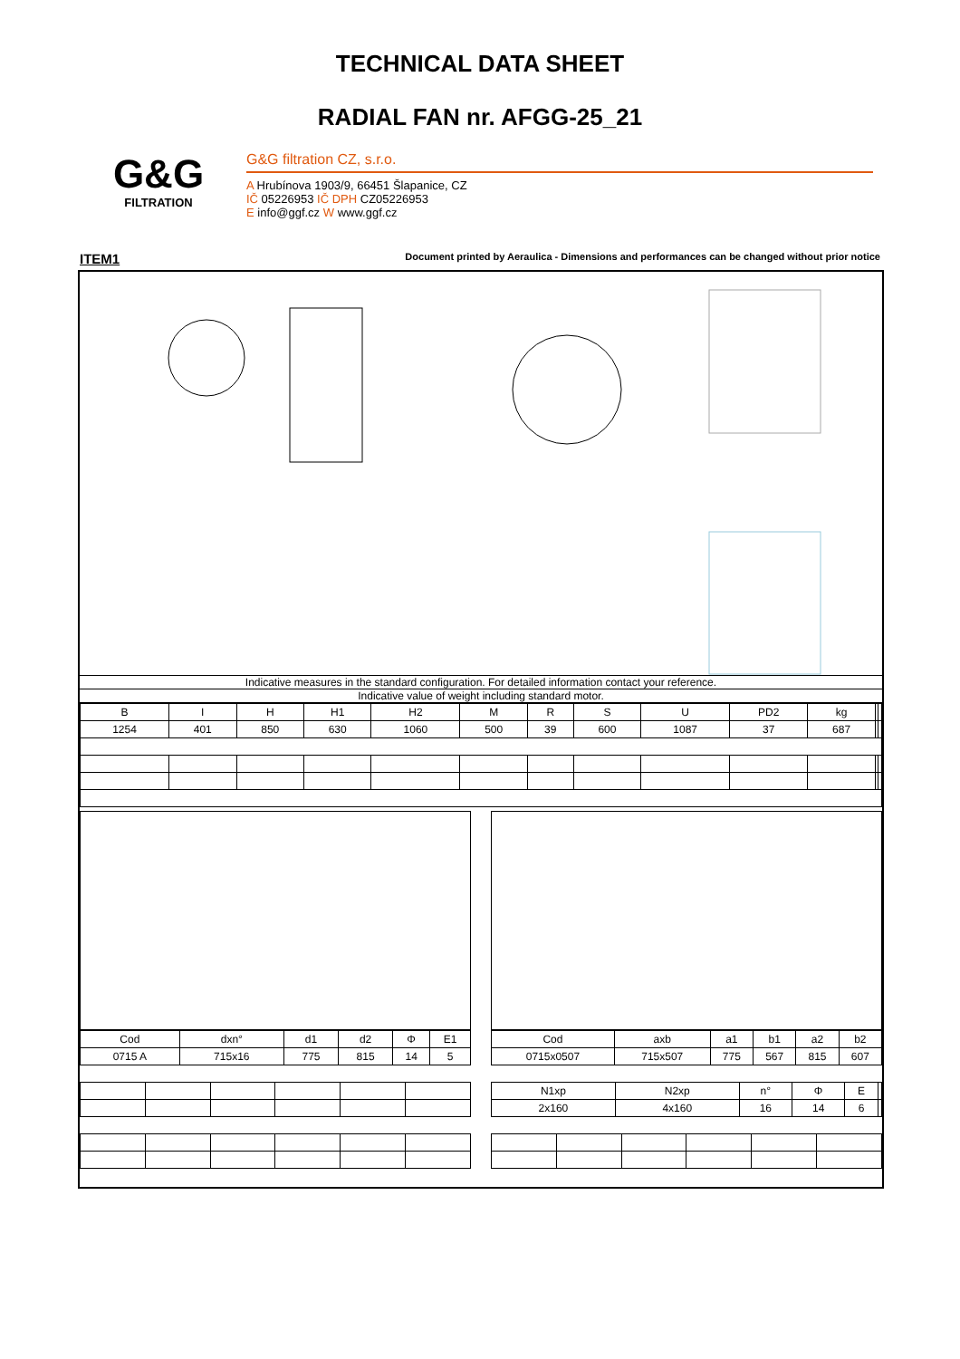TECHNICAL DATA SHEET
RADIAL FAN nr. AFGG-25_21
G&G
FILTRATION
G&G filtration CZ, s.r.o.
A Hrubínova 1903/9, 66451 Šlapanice, CZ
IČ 05226953 IČ DPH CZ05226953
E info@ggf.cz W www.ggf.cz
ITEM1 Document printed by Aeraulica - Dimensions and performances can be changed without prior notice
Indicative measures in the standard configuration. For detailed information contact your reference.
Indicative value of weight including standard motor.
| B | I | H | H1 | H2 | M | R | S | U | PD2 | kg | | |
| --- | --- | --- | --- | --- | --- | --- | --- | --- | --- | --- | --- | --- |
| 1254 | 401 | 850 | 630 | 1060 | 500 | 39 | 600 | 1087 | 37 | 687 | | |
| Cod | dxn° | d1 | d2 | Φ | E1 |
| --- | --- | --- | --- | --- | --- |
| 0715 A | 715x16 | 775 | 815 | 14 | 5 |
| Cod | axb | a1 | b1 | a2 | b2 |
| --- | --- | --- | --- | --- | --- |
| 0715x0507 | 715x507 | 775 | 567 | 815 | 607 |
| N1xp | N2xp | n° | Φ | E | |
| --- | --- | --- | --- | --- | --- |
| 2x160 | 4x160 | 16 | 14 | 6 | |